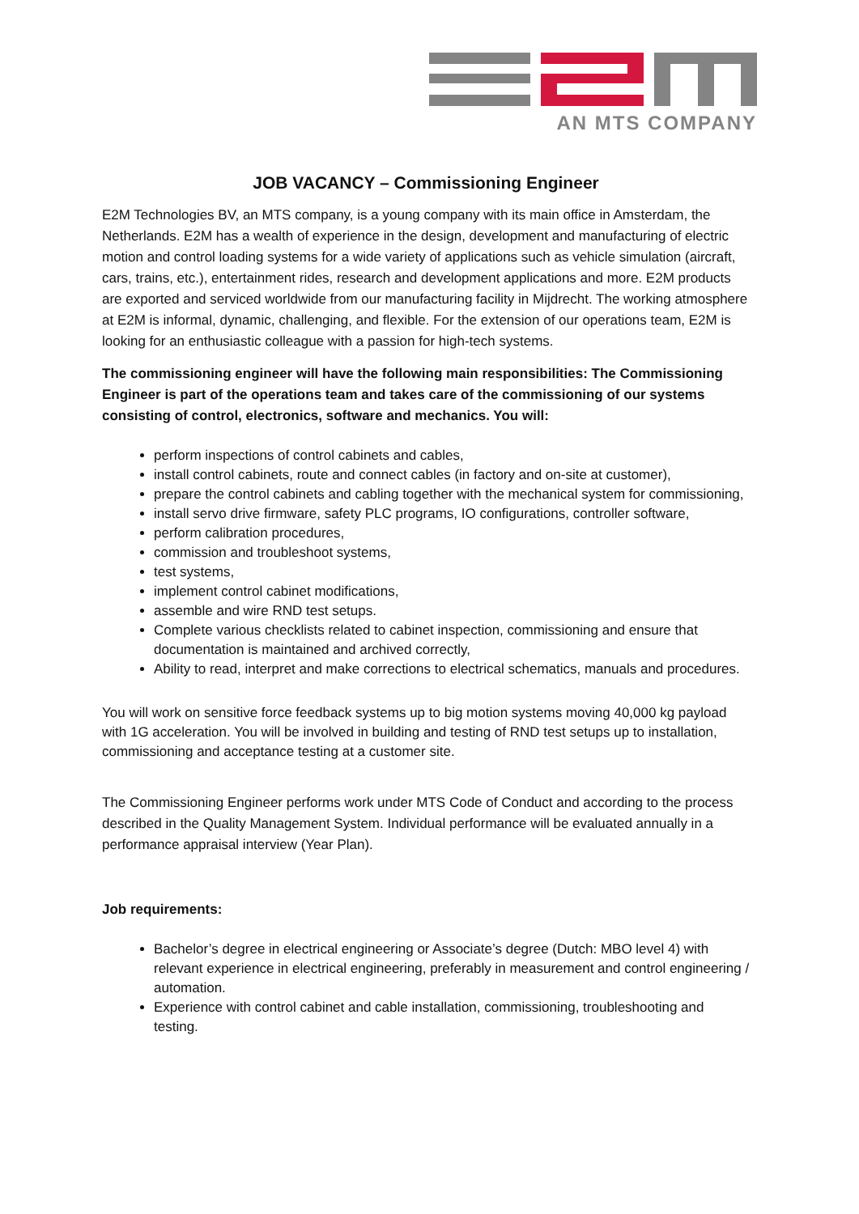AN MTS COMPANY
JOB VACANCY – Commissioning Engineer
E2M Technologies BV, an MTS company, is a young company with its main office in Amsterdam, the Netherlands. E2M has a wealth of experience in the design, development and manufacturing of electric motion and control loading systems for a wide variety of applications such as vehicle simulation (aircraft, cars, trains, etc.), entertainment rides, research and development applications and more. E2M products are exported and serviced worldwide from our manufacturing facility in Mijdrecht. The working atmosphere at E2M is informal, dynamic, challenging, and flexible. For the extension of our operations team, E2M is looking for an enthusiastic colleague with a passion for high-tech systems.
The commissioning engineer will have the following main responsibilities: The Commissioning Engineer is part of the operations team and takes care of the commissioning of our systems consisting of control, electronics, software and mechanics. You will:
perform inspections of control cabinets and cables,
install control cabinets, route and connect cables (in factory and on-site at customer),
prepare the control cabinets and cabling together with the mechanical system for commissioning,
install servo drive firmware, safety PLC programs, IO configurations, controller software,
perform calibration procedures,
commission and troubleshoot systems,
test systems,
implement control cabinet modifications,
assemble and wire RND test setups.
Complete various checklists related to cabinet inspection, commissioning and ensure that documentation is maintained and archived correctly,
Ability to read, interpret and make corrections to electrical schematics, manuals and procedures.
You will work on sensitive force feedback systems up to big motion systems moving 40,000 kg payload with 1G acceleration. You will be involved in building and testing of RND test setups up to installation, commissioning and acceptance testing at a customer site.
The Commissioning Engineer performs work under MTS Code of Conduct and according to the process described in the Quality Management System. Individual performance will be evaluated annually in a performance appraisal interview (Year Plan).
Job requirements:
Bachelor’s degree in electrical engineering or Associate’s degree (Dutch: MBO level 4) with relevant experience in electrical engineering, preferably in measurement and control engineering / automation.
Experience with control cabinet and cable installation, commissioning, troubleshooting and testing.